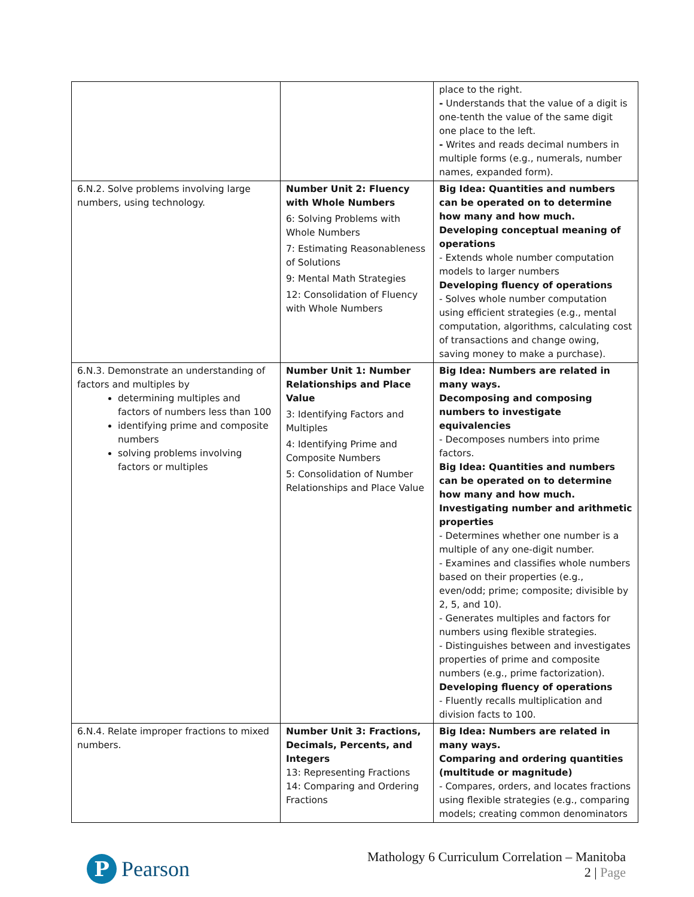| | | place to the right. - Understands that the value of a digit is one-tenth the value of the same digit one place to the left. - Writes and reads decimal numbers in multiple forms (e.g., numerals, number names, expanded form). |
| 6.N.2. Solve problems involving large numbers, using technology. | Number Unit 2: Fluency with Whole Numbers 6: Solving Problems with Whole Numbers 7: Estimating Reasonableness of Solutions 9: Mental Math Strategies 12: Consolidation of Fluency with Whole Numbers | Big Idea: Quantities and numbers can be operated on to determine how many and how much. Developing conceptual meaning of operations - Extends whole number computation models to larger numbers Developing fluency of operations - Solves whole number computation using efficient strategies (e.g., mental computation, algorithms, calculating cost of transactions and change owing, saving money to make a purchase). |
| 6.N.3. Demonstrate an understanding of factors and multiples by determining multiples and factors of numbers less than 100 identifying prime and composite numbers solving problems involving factors or multiples | Number Unit 1: Number Relationships and Place Value 3: Identifying Factors and Multiples 4: Identifying Prime and Composite Numbers 5: Consolidation of Number Relationships and Place Value | Big Idea: Numbers are related in many ways. Decomposing and composing numbers to investigate equivalencies - Decomposes numbers into prime factors. Big Idea: Quantities and numbers can be operated on to determine how many and how much. Investigating number and arithmetic properties - Determines whether one number is a multiple of any one-digit number. - Examines and classifies whole numbers based on their properties (e.g., even/odd; prime; composite; divisible by 2, 5, and 10). - Generates multiples and factors for numbers using flexible strategies. - Distinguishes between and investigates properties of prime and composite numbers (e.g., prime factorization). Developing fluency of operations - Fluently recalls multiplication and division facts to 100. |
| 6.N.4. Relate improper fractions to mixed numbers. | Number Unit 3: Fractions, Decimals, Percents, and Integers 13: Representing Fractions 14: Comparing and Ordering Fractions | Big Idea: Numbers are related in many ways. Comparing and ordering quantities (multitude or magnitude) - Compares, orders, and locates fractions using flexible strategies (e.g., comparing models; creating common denominators |
P
Pearson
Mathology 6 Curriculum Correlation – Manitoba
2 | Page